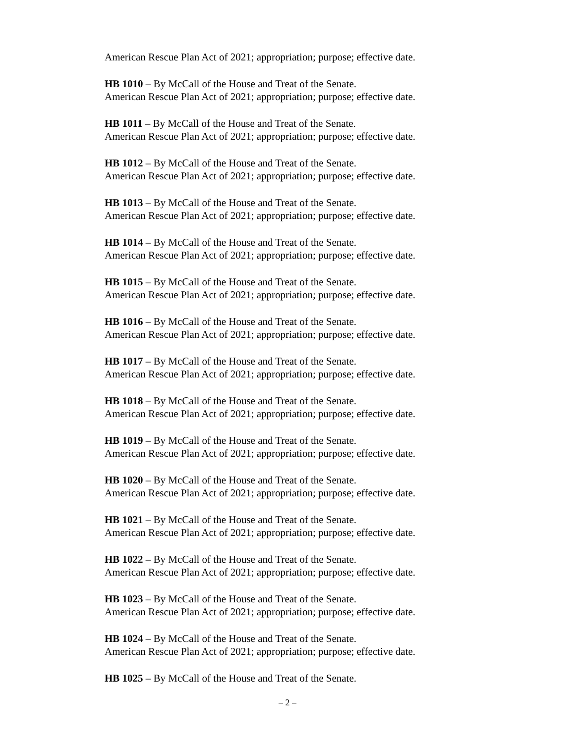American Rescue Plan Act of 2021; appropriation; purpose; effective date.
HB 1010 – By McCall of the House and Treat of the Senate.
American Rescue Plan Act of 2021; appropriation; purpose; effective date.
HB 1011 – By McCall of the House and Treat of the Senate.
American Rescue Plan Act of 2021; appropriation; purpose; effective date.
HB 1012 – By McCall of the House and Treat of the Senate.
American Rescue Plan Act of 2021; appropriation; purpose; effective date.
HB 1013 – By McCall of the House and Treat of the Senate.
American Rescue Plan Act of 2021; appropriation; purpose; effective date.
HB 1014 – By McCall of the House and Treat of the Senate.
American Rescue Plan Act of 2021; appropriation; purpose; effective date.
HB 1015 – By McCall of the House and Treat of the Senate.
American Rescue Plan Act of 2021; appropriation; purpose; effective date.
HB 1016 – By McCall of the House and Treat of the Senate.
American Rescue Plan Act of 2021; appropriation; purpose; effective date.
HB 1017 – By McCall of the House and Treat of the Senate.
American Rescue Plan Act of 2021; appropriation; purpose; effective date.
HB 1018 – By McCall of the House and Treat of the Senate.
American Rescue Plan Act of 2021; appropriation; purpose; effective date.
HB 1019 – By McCall of the House and Treat of the Senate.
American Rescue Plan Act of 2021; appropriation; purpose; effective date.
HB 1020 – By McCall of the House and Treat of the Senate.
American Rescue Plan Act of 2021; appropriation; purpose; effective date.
HB 1021 – By McCall of the House and Treat of the Senate.
American Rescue Plan Act of 2021; appropriation; purpose; effective date.
HB 1022 – By McCall of the House and Treat of the Senate.
American Rescue Plan Act of 2021; appropriation; purpose; effective date.
HB 1023 – By McCall of the House and Treat of the Senate.
American Rescue Plan Act of 2021; appropriation; purpose; effective date.
HB 1024 – By McCall of the House and Treat of the Senate.
American Rescue Plan Act of 2021; appropriation; purpose; effective date.
HB 1025 – By McCall of the House and Treat of the Senate.
– 2 –